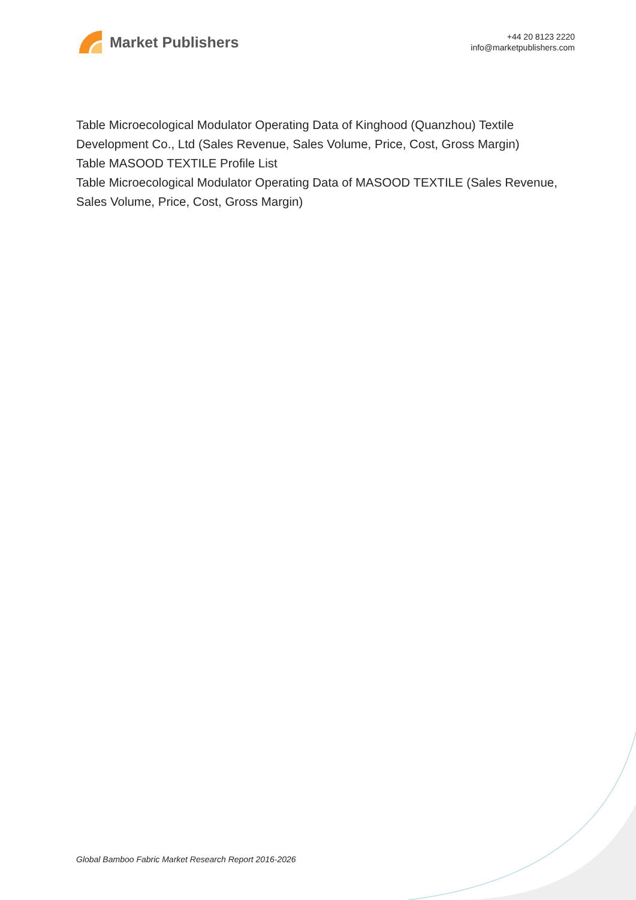Market Publishers
+44 20 8123 2220
info@marketpublishers.com
Table Microecological Modulator Operating Data of Kinghood (Quanzhou) Textile Development Co., Ltd (Sales Revenue, Sales Volume, Price, Cost, Gross Margin)
Table MASOOD TEXTILE Profile List
Table Microecological Modulator Operating Data of MASOOD TEXTILE (Sales Revenue, Sales Volume, Price, Cost, Gross Margin)
Global Bamboo Fabric Market Research Report 2016-2026